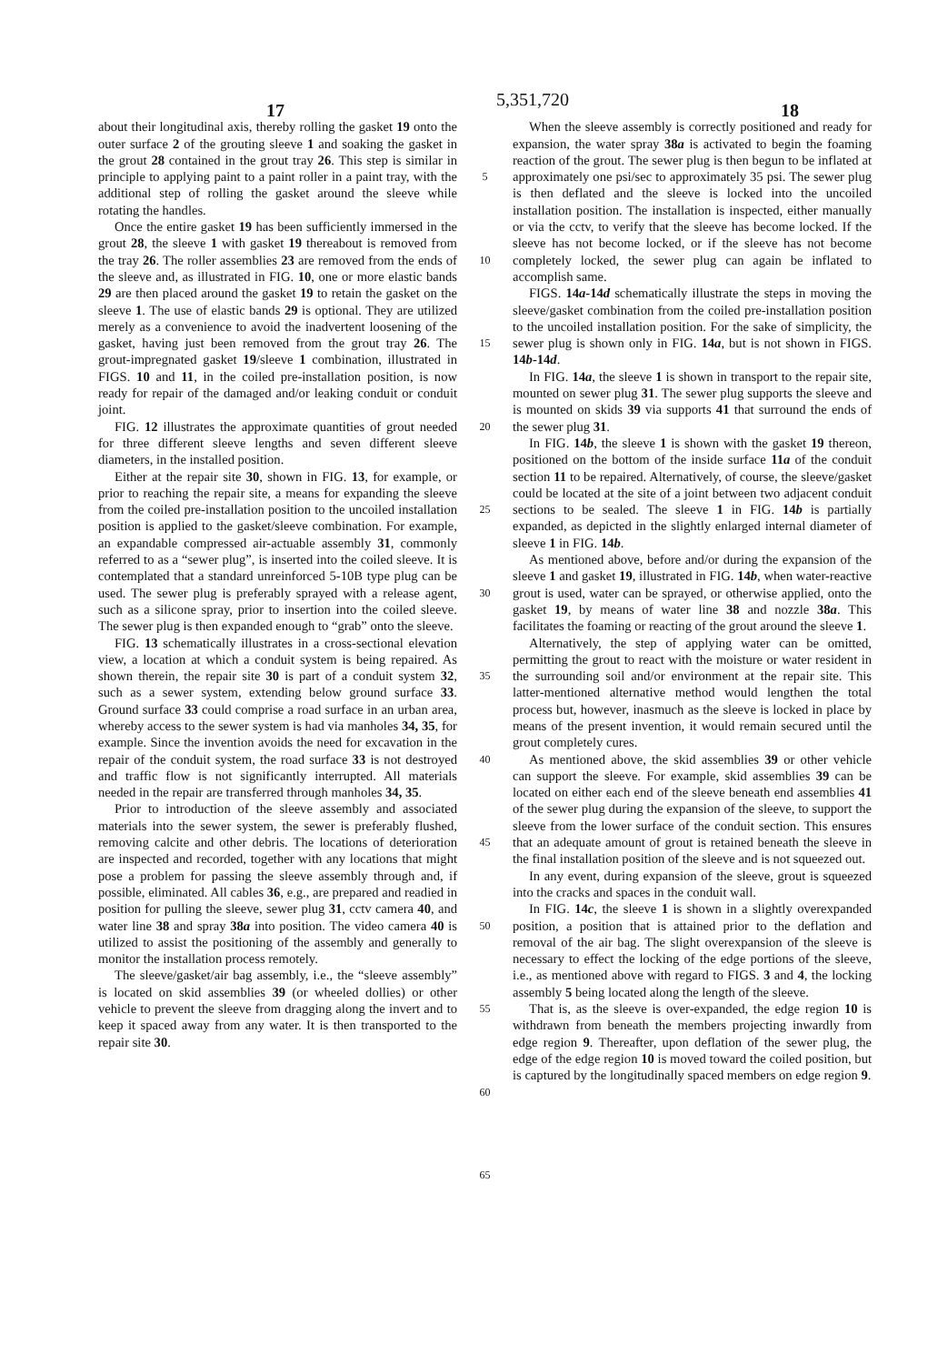17 5,351,720 18
about their longitudinal axis, thereby rolling the gasket 19 onto the outer surface 2 of the grouting sleeve 1 and soaking the gasket in the grout 28 contained in the grout tray 26. This step is similar in principle to applying paint to a paint roller in a paint tray, with the additional step of rolling the gasket around the sleeve while rotating the handles.
Once the entire gasket 19 has been sufficiently immersed in the grout 28, the sleeve 1 with gasket 19 thereabout is removed from the tray 26. The roller assemblies 23 are removed from the ends of the sleeve and, as illustrated in FIG. 10, one or more elastic bands 29 are then placed around the gasket 19 to retain the gasket on the sleeve 1. The use of elastic bands 29 is optional. They are utilized merely as a convenience to avoid the inadvertent loosening of the gasket, having just been removed from the grout tray 26. The grout-impregnated gasket 19/sleeve 1 combination, illustrated in FIGS. 10 and 11, in the coiled pre-installation position, is now ready for repair of the damaged and/or leaking conduit or conduit joint.
FIG. 12 illustrates the approximate quantities of grout needed for three different sleeve lengths and seven different sleeve diameters, in the installed position.
Either at the repair site 30, shown in FIG. 13, for example, or prior to reaching the repair site, a means for expanding the sleeve from the coiled pre-installation position to the uncoiled installation position is applied to the gasket/sleeve combination. For example, an expandable compressed air-actuable assembly 31, commonly referred to as a “sewer plug”, is inserted into the coiled sleeve. It is contemplated that a standard unreinforced 5-10B type plug can be used. The sewer plug is preferably sprayed with a release agent, such as a silicone spray, prior to insertion into the coiled sleeve. The sewer plug is then expanded enough to “grab” onto the sleeve.
FIG. 13 schematically illustrates in a cross-sectional elevation view, a location at which a conduit system is being repaired. As shown therein, the repair site 30 is part of a conduit system 32, such as a sewer system, extending below ground surface 33. Ground surface 33 could comprise a road surface in an urban area, whereby access to the sewer system is had via manholes 34, 35, for example. Since the invention avoids the need for excavation in the repair of the conduit system, the road surface 33 is not destroyed and traffic flow is not significantly interrupted. All materials needed in the repair are transferred through manholes 34, 35.
Prior to introduction of the sleeve assembly and associated materials into the sewer system, the sewer is preferably flushed, removing calcite and other debris. The locations of deterioration are inspected and recorded, together with any locations that might pose a problem for passing the sleeve assembly through and, if possible, eliminated. All cables 36, e.g., are prepared and readied in position for pulling the sleeve, sewer plug 31, cctv camera 40, and water line 38 and spray 38a into position. The video camera 40 is utilized to assist the positioning of the assembly and generally to monitor the installation process remotely.
The sleeve/gasket/air bag assembly, i.e., the “sleeve assembly” is located on skid assemblies 39 (or wheeled dollies) or other vehicle to prevent the sleeve from dragging along the invert and to keep it spaced away from any water. It is then transported to the repair site 30.
5
10
15
20
25
30
35
40
45
50
55
60
65
When the sleeve assembly is correctly positioned and ready for expansion, the water spray 38a is activated to begin the foaming reaction of the grout. The sewer plug is then begun to be inflated at approximately one psi/sec to approximately 35 psi. The sewer plug is then deflated and the sleeve is locked into the uncoiled installation position. The installation is inspected, either manually or via the cctv, to verify that the sleeve has become locked. If the sleeve has not become locked, or if the sleeve has not become completely locked, the sewer plug can again be inflated to accomplish same.
FIGS. 14a-14d schematically illustrate the steps in moving the sleeve/gasket combination from the coiled pre-installation position to the uncoiled installation position. For the sake of simplicity, the sewer plug is shown only in FIG. 14a, but is not shown in FIGS. 14b-14d.
In FIG. 14a, the sleeve 1 is shown in transport to the repair site, mounted on sewer plug 31. The sewer plug supports the sleeve and is mounted on skids 39 via supports 41 that surround the ends of the sewer plug 31.
In FIG. 14b, the sleeve 1 is shown with the gasket 19 thereon, positioned on the bottom of the inside surface 11a of the conduit section 11 to be repaired. Alternatively, of course, the sleeve/gasket could be located at the site of a joint between two adjacent conduit sections to be sealed. The sleeve 1 in FIG. 14b is partially expanded, as depicted in the slightly enlarged internal diameter of sleeve 1 in FIG. 14b.
As mentioned above, before and/or during the expansion of the sleeve 1 and gasket 19, illustrated in FIG. 14b, when water-reactive grout is used, water can be sprayed, or otherwise applied, onto the gasket 19, by means of water line 38 and nozzle 38a. This facilitates the foaming or reacting of the grout around the sleeve 1.
Alternatively, the step of applying water can be omitted, permitting the grout to react with the moisture or water resident in the surrounding soil and/or environment at the repair site. This latter-mentioned alternative method would lengthen the total process but, however, inasmuch as the sleeve is locked in place by means of the present invention, it would remain secured until the grout completely cures.
As mentioned above, the skid assemblies 39 or other vehicle can support the sleeve. For example, skid assemblies 39 can be located on either each end of the sleeve beneath end assemblies 41 of the sewer plug during the expansion of the sleeve, to support the sleeve from the lower surface of the conduit section. This ensures that an adequate amount of grout is retained beneath the sleeve in the final installation position of the sleeve and is not squeezed out.
In any event, during expansion of the sleeve, grout is squeezed into the cracks and spaces in the conduit wall.
In FIG. 14c, the sleeve 1 is shown in a slightly overexpanded position, a position that is attained prior to the deflation and removal of the air bag. The slight overexpansion of the sleeve is necessary to effect the locking of the edge portions of the sleeve, i.e., as mentioned above with regard to FIGS. 3 and 4, the locking assembly 5 being located along the length of the sleeve.
That is, as the sleeve is over-expanded, the edge region 10 is withdrawn from beneath the members projecting inwardly from edge region 9. Thereafter, upon deflation of the sewer plug, the edge of the edge region 10 is moved toward the coiled position, but is captured by the longitudinally spaced members on edge region 9.